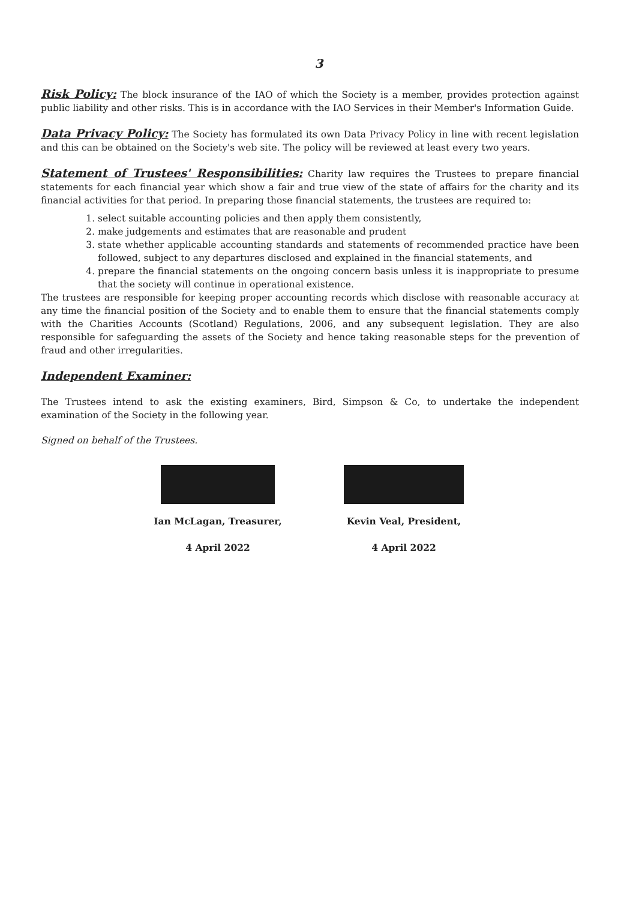3
Risk Policy: The block insurance of the IAO of which the Society is a member, provides protection against public liability and other risks. This is in accordance with the IAO Services in their Member's Information Guide.
Data Privacy Policy: The Society has formulated its own Data Privacy Policy in line with recent legislation and this can be obtained on the Society's web site. The policy will be reviewed at least every two years.
Statement of Trustees' Responsibilities: Charity law requires the Trustees to prepare financial statements for each financial year which show a fair and true view of the state of affairs for the charity and its financial activities for that period. In preparing those financial statements, the trustees are required to:
1. select suitable accounting policies and then apply them consistently,
2. make judgements and estimates that are reasonable and prudent
3. state whether applicable accounting standards and statements of recommended practice have been followed, subject to any departures disclosed and explained in the financial statements, and
4. prepare the financial statements on the ongoing concern basis unless it is inappropriate to presume that the society will continue in operational existence.
The trustees are responsible for keeping proper accounting records which disclose with reasonable accuracy at any time the financial position of the Society and to enable them to ensure that the financial statements comply with the Charities Accounts (Scotland) Regulations, 2006, and any subsequent legislation. They are also responsible for safeguarding the assets of the Society and hence taking reasonable steps for the prevention of fraud and other irregularities.
Independent Examiner:
The Trustees intend to ask the existing examiners, Bird, Simpson & Co, to undertake the independent examination of the Society in the following year.
Signed on behalf of the Trustees.
Ian McLagan, Treasurer,
4 April 2022
Kevin Veal, President,
4 April 2022